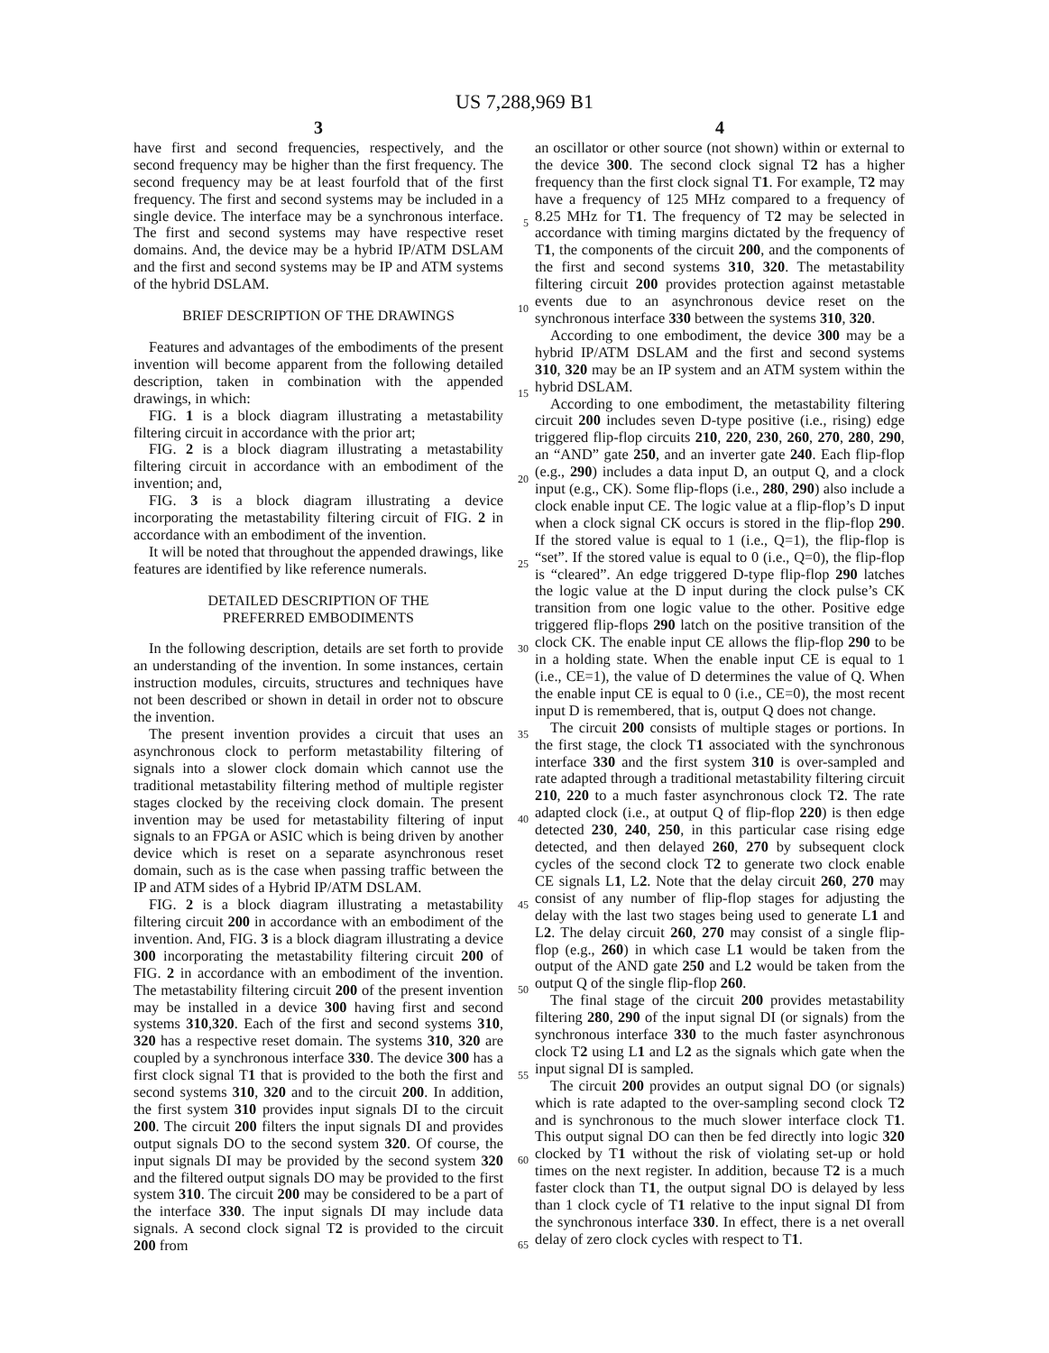US 7,288,969 B1
3
have first and second frequencies, respectively, and the second frequency may be higher than the first frequency. The second frequency may be at least fourfold that of the first frequency. The first and second systems may be included in a single device. The interface may be a synchronous interface. The first and second systems may have respective reset domains. And, the device may be a hybrid IP/ATM DSLAM and the first and second systems may be IP and ATM systems of the hybrid DSLAM.
BRIEF DESCRIPTION OF THE DRAWINGS
Features and advantages of the embodiments of the present invention will become apparent from the following detailed description, taken in combination with the appended drawings, in which:
FIG. 1 is a block diagram illustrating a metastability filtering circuit in accordance with the prior art;
FIG. 2 is a block diagram illustrating a metastability filtering circuit in accordance with an embodiment of the invention; and,
FIG. 3 is a block diagram illustrating a device incorporating the metastability filtering circuit of FIG. 2 in accordance with an embodiment of the invention.
It will be noted that throughout the appended drawings, like features are identified by like reference numerals.
DETAILED DESCRIPTION OF THE
PREFERRED EMBODIMENTS
In the following description, details are set forth to provide an understanding of the invention. In some instances, certain instruction modules, circuits, structures and techniques have not been described or shown in detail in order not to obscure the invention.
The present invention provides a circuit that uses an asynchronous clock to perform metastability filtering of signals into a slower clock domain which cannot use the traditional metastability filtering method of multiple register stages clocked by the receiving clock domain. The present invention may be used for metastability filtering of input signals to an FPGA or ASIC which is being driven by another device which is reset on a separate asynchronous reset domain, such as is the case when passing traffic between the IP and ATM sides of a Hybrid IP/ATM DSLAM.
FIG. 2 is a block diagram illustrating a metastability filtering circuit 200 in accordance with an embodiment of the invention. And, FIG. 3 is a block diagram illustrating a device 300 incorporating the metastability filtering circuit 200 of FIG. 2 in accordance with an embodiment of the invention. The metastability filtering circuit 200 of the present invention may be installed in a device 300 having first and second systems 310,320. Each of the first and second systems 310, 320 has a respective reset domain. The systems 310, 320 are coupled by a synchronous interface 330. The device 300 has a first clock signal T1 that is provided to the both the first and second systems 310, 320 and to the circuit 200. In addition, the first system 310 provides input signals DI to the circuit 200. The circuit 200 filters the input signals DI and provides output signals DO to the second system 320. Of course, the input signals DI may be provided by the second system 320 and the filtered output signals DO may be provided to the first system 310. The circuit 200 may be considered to be a part of the interface 330. The input signals DI may include data signals. A second clock signal T2 is provided to the circuit 200 from
4
an oscillator or other source (not shown) within or external to the device 300. The second clock signal T2 has a higher frequency than the first clock signal T1. For example, T2 may have a frequency of 125 MHz compared to a frequency of 8.25 MHz for T1. The frequency of T2 may be selected in accordance with timing margins dictated by the frequency of T1, the components of the circuit 200, and the components of the first and second systems 310, 320. The metastability filtering circuit 200 provides protection against metastable events due to an asynchronous device reset on the synchronous interface 330 between the systems 310, 320.
According to one embodiment, the device 300 may be a hybrid IP/ATM DSLAM and the first and second systems 310, 320 may be an IP system and an ATM system within the hybrid DSLAM.
According to one embodiment, the metastability filtering circuit 200 includes seven D-type positive (i.e., rising) edge triggered flip-flop circuits 210, 220, 230, 260, 270, 280, 290, an “AND” gate 250, and an inverter gate 240. Each flip-flop (e.g., 290) includes a data input D, an output Q, and a clock input (e.g., CK). Some flip-flops (i.e., 280, 290) also include a clock enable input CE. The logic value at a flip-flop’s D input when a clock signal CK occurs is stored in the flip-flop 290. If the stored value is equal to 1 (i.e., Q=1), the flip-flop is “set”. If the stored value is equal to 0 (i.e., Q=0), the flip-flop is “cleared”. An edge triggered D-type flip-flop 290 latches the logic value at the D input during the clock pulse’s CK transition from one logic value to the other. Positive edge triggered flip-flops 290 latch on the positive transition of the clock CK. The enable input CE allows the flip-flop 290 to be in a holding state. When the enable input CE is equal to 1 (i.e., CE=1), the value of D determines the value of Q. When the enable input CE is equal to 0 (i.e., CE=0), the most recent input D is remembered, that is, output Q does not change.
The circuit 200 consists of multiple stages or portions. In the first stage, the clock T1 associated with the synchronous interface 330 and the first system 310 is over-sampled and rate adapted through a traditional metastability filtering circuit 210, 220 to a much faster asynchronous clock T2. The rate adapted clock (i.e., at output Q of flip-flop 220) is then edge detected 230, 240, 250, in this particular case rising edge detected, and then delayed 260, 270 by subsequent clock cycles of the second clock T2 to generate two clock enable CE signals L1, L2. Note that the delay circuit 260, 270 may consist of any number of flip-flop stages for adjusting the delay with the last two stages being used to generate L1 and L2. The delay circuit 260, 270 may consist of a single flip-flop (e.g., 260) in which case L1 would be taken from the output of the AND gate 250 and L2 would be taken from the output Q of the single flip-flop 260.
The final stage of the circuit 200 provides metastability filtering 280, 290 of the input signal DI (or signals) from the synchronous interface 330 to the much faster asynchronous clock T2 using L1 and L2 as the signals which gate when the input signal DI is sampled.
The circuit 200 provides an output signal DO (or signals) which is rate adapted to the over-sampling second clock T2 and is synchronous to the much slower interface clock T1. This output signal DO can then be fed directly into logic 320 clocked by T1 without the risk of violating set-up or hold times on the next register. In addition, because T2 is a much faster clock than T1, the output signal DO is delayed by less than 1 clock cycle of T1 relative to the input signal DI from the synchronous interface 330. In effect, there is a net overall delay of zero clock cycles with respect to T1.
5
10
15
20
25
30
35
40
45
50
55
60
65